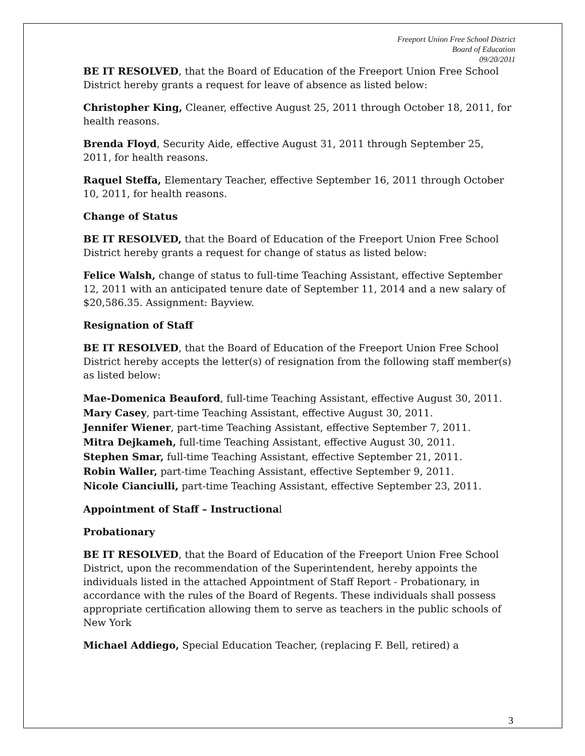Freeport Union Free School District
Board of Education
09/20/2011
BE IT RESOLVED, that the Board of Education of the Freeport Union Free School District hereby grants a request for leave of absence as listed below:
Christopher King, Cleaner, effective August 25, 2011 through October 18, 2011, for health reasons.
Brenda Floyd, Security Aide, effective August 31, 2011 through September 25, 2011, for health reasons.
Raquel Steffa, Elementary Teacher, effective September 16, 2011 through October 10, 2011, for health reasons.
Change of Status
BE IT RESOLVED, that the Board of Education of the Freeport Union Free School District hereby grants a request for change of status as listed below:
Felice Walsh, change of status to full-time Teaching Assistant, effective September 12, 2011 with an anticipated tenure date of September 11, 2014 and a new salary of $20,586.35. Assignment: Bayview.
Resignation of Staff
BE IT RESOLVED, that the Board of Education of the Freeport Union Free School District hereby accepts the letter(s) of resignation from the following staff member(s) as listed below:
Mae-Domenica Beauford, full-time Teaching Assistant, effective August 30, 2011.
Mary Casey, part-time Teaching Assistant, effective August 30, 2011.
Jennifer Wiener, part-time Teaching Assistant, effective September 7, 2011.
Mitra Dejkameh, full-time Teaching Assistant, effective August 30, 2011.
Stephen Smar, full-time Teaching Assistant, effective September 21, 2011.
Robin Waller, part-time Teaching Assistant, effective September 9, 2011.
Nicole Cianciulli, part-time Teaching Assistant, effective September 23, 2011.
Appointment of Staff – Instructional
Probationary
BE IT RESOLVED, that the Board of Education of the Freeport Union Free School District, upon the recommendation of the Superintendent, hereby appoints the individuals listed in the attached Appointment of Staff Report - Probationary, in accordance with the rules of the Board of Regents. These individuals shall possess appropriate certification allowing them to serve as teachers in the public schools of New York
Michael Addiego, Special Education Teacher, (replacing F. Bell, retired) a
3